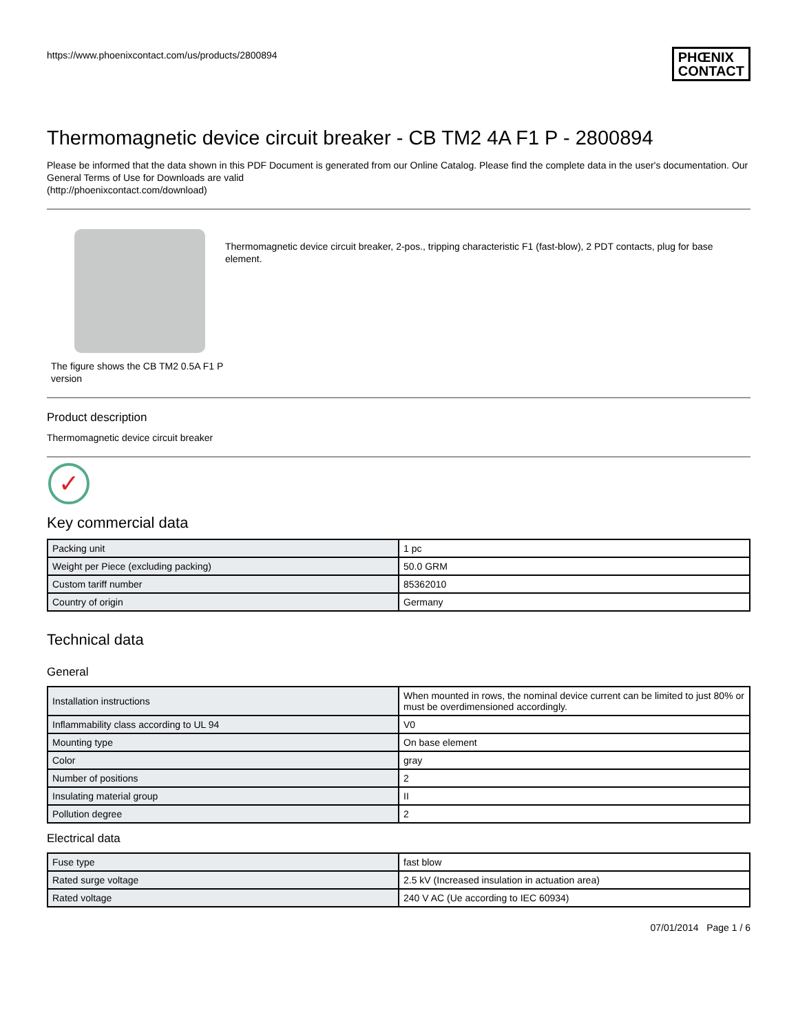https://www.phoenixcontact.com/us/products/2800894 PHŒNIX
CONTACT
Thermomagnetic device circuit breaker - CB TM2 4A F1 P - 2800894
Please be informed that the data shown in this PDF Document is generated from our Online Catalog. Please find the complete data in the user's documentation. Our General Terms of Use for Downloads are valid
(http://phoenixcontact.com/download)
The figure shows the CB TM2 0.5A F1 P version
Thermomagnetic device circuit breaker, 2-pos., tripping characteristic F1 (fast-blow), 2 PDT contacts, plug for base element.
Product description
Thermomagnetic device circuit breaker
✓
Key commercial data
| Packing unit | 1 pc |
| Weight per Piece (excluding packing) | 50.0 GRM |
| Custom tariff number | 85362010 |
| Country of origin | Germany |
Technical data
General
| Installation instructions | When mounted in rows, the nominal device current can be limited to just 80% or must be overdimensioned accordingly. |
| Inflammability class according to UL 94 | V0 |
| Mounting type | On base element |
| Color | gray |
| Number of positions | 2 |
| Insulating material group | II |
| Pollution degree | 2 |
Electrical data
| Fuse type | fast blow |
| Rated surge voltage | 2.5 kV (Increased insulation in actuation area) |
| Rated voltage | 240 V AC (Ue according to IEC 60934) |
07/01/2014 Page 1 / 6